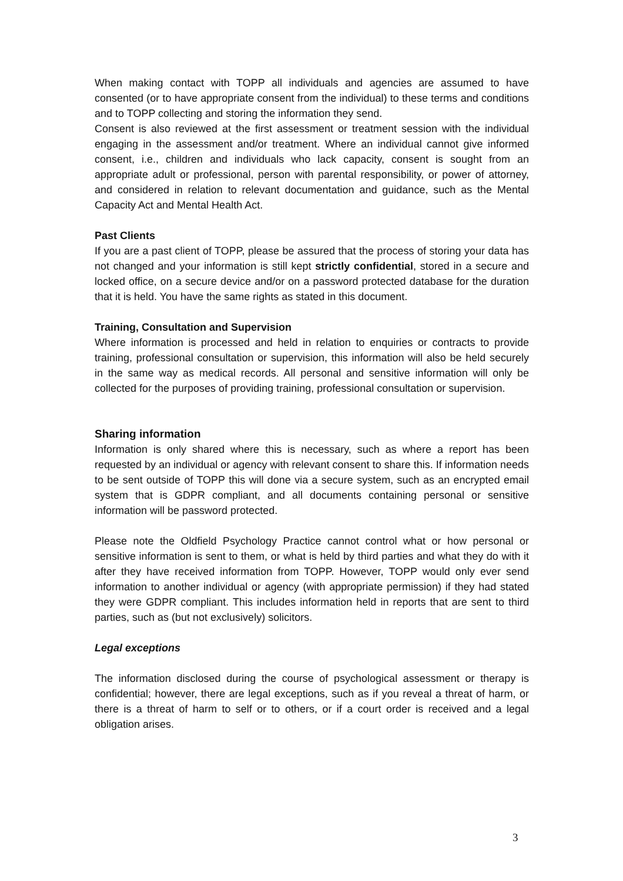When making contact with TOPP all individuals and agencies are assumed to have consented (or to have appropriate consent from the individual) to these terms and conditions and to TOPP collecting and storing the information they send.
Consent is also reviewed at the first assessment or treatment session with the individual engaging in the assessment and/or treatment. Where an individual cannot give informed consent, i.e., children and individuals who lack capacity, consent is sought from an appropriate adult or professional, person with parental responsibility, or power of attorney, and considered in relation to relevant documentation and guidance, such as the Mental Capacity Act and Mental Health Act.
Past Clients
If you are a past client of TOPP, please be assured that the process of storing your data has not changed and your information is still kept strictly confidential, stored in a secure and locked office, on a secure device and/or on a password protected database for the duration that it is held. You have the same rights as stated in this document.
Training, Consultation and Supervision
Where information is processed and held in relation to enquiries or contracts to provide training, professional consultation or supervision, this information will also be held securely in the same way as medical records. All personal and sensitive information will only be collected for the purposes of providing training, professional consultation or supervision.
Sharing information
Information is only shared where this is necessary, such as where a report has been requested by an individual or agency with relevant consent to share this. If information needs to be sent outside of TOPP this will done via a secure system, such as an encrypted email system that is GDPR compliant, and all documents containing personal or sensitive information will be password protected.
Please note the Oldfield Psychology Practice cannot control what or how personal or sensitive information is sent to them, or what is held by third parties and what they do with it after they have received information from TOPP. However, TOPP would only ever send information to another individual or agency (with appropriate permission) if they had stated they were GDPR compliant. This includes information held in reports that are sent to third parties, such as (but not exclusively) solicitors.
Legal exceptions
The information disclosed during the course of psychological assessment or therapy is confidential; however, there are legal exceptions, such as if you reveal a threat of harm, or there is a threat of harm to self or to others, or if a court order is received and a legal obligation arises.
3